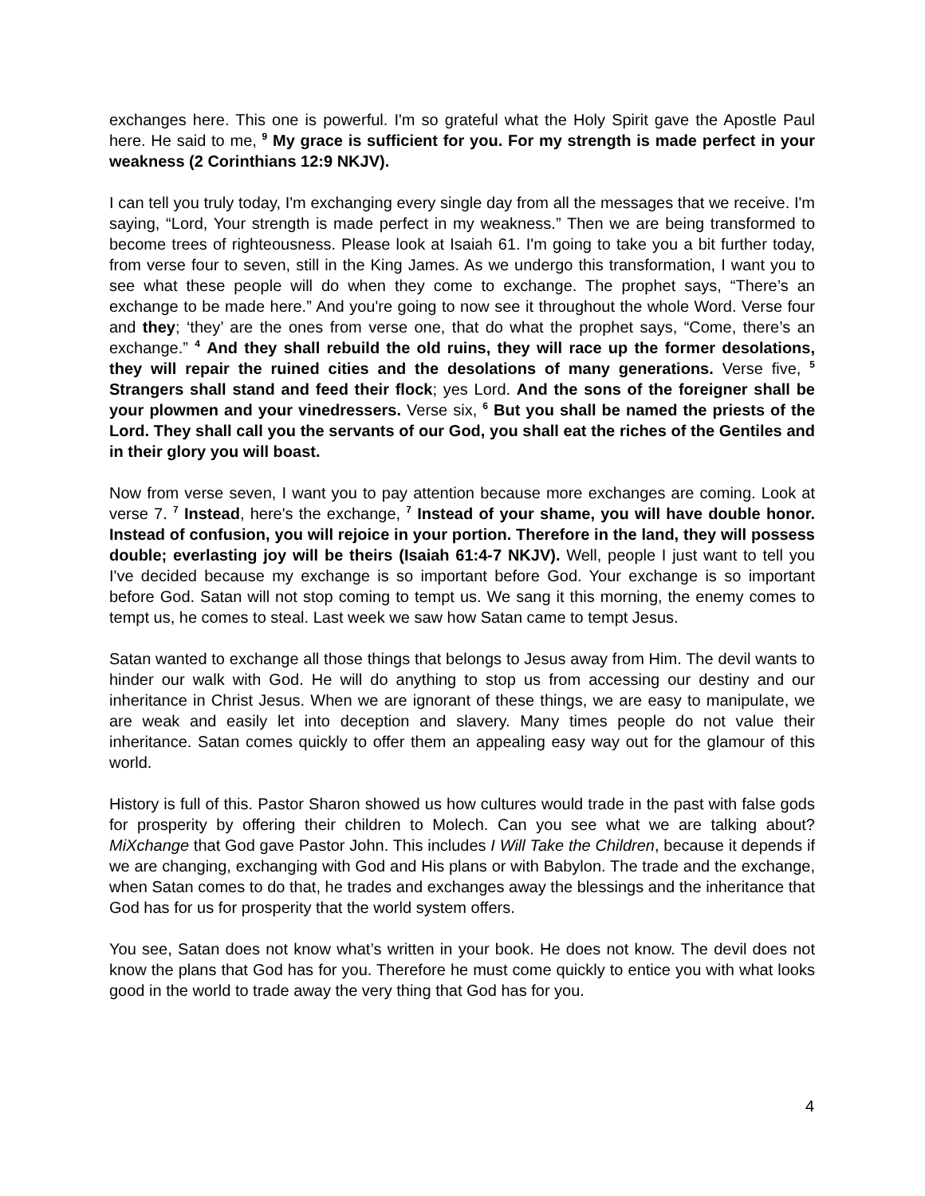exchanges here. This one is powerful. I'm so grateful what the Holy Spirit gave the Apostle Paul here. He said to me, <sup>9</sup> My grace is sufficient for you. For my strength is made perfect in your weakness (2 Corinthians 12:9 NKJV).
I can tell you truly today, I'm exchanging every single day from all the messages that we receive. I'm saying, “Lord, Your strength is made perfect in my weakness.” Then we are being transformed to become trees of righteousness. Please look at Isaiah 61. I'm going to take you a bit further today, from verse four to seven, still in the King James. As we undergo this transformation, I want you to see what these people will do when they come to exchange. The prophet says, “There’s an exchange to be made here.” And you're going to now see it throughout the whole Word. Verse four and they; ‘they’ are the ones from verse one, that do what the prophet says, “Come, there’s an exchange.” <sup>4</sup> And they shall rebuild the old ruins, they will race up the former desolations, they will repair the ruined cities and the desolations of many generations. Verse five, <sup>5</sup> Strangers shall stand and feed their flock; yes Lord. And the sons of the foreigner shall be your plowmen and your vinedressers. Verse six, <sup>6</sup> But you shall be named the priests of the Lord. They shall call you the servants of our God, you shall eat the riches of the Gentiles and in their glory you will boast.
Now from verse seven, I want you to pay attention because more exchanges are coming. Look at verse 7. <sup>7</sup> Instead, here's the exchange, <sup>7</sup> Instead of your shame, you will have double honor. Instead of confusion, you will rejoice in your portion. Therefore in the land, they will possess double; everlasting joy will be theirs (Isaiah 61:4-7 NKJV). Well, people I just want to tell you I've decided because my exchange is so important before God. Your exchange is so important before God. Satan will not stop coming to tempt us. We sang it this morning, the enemy comes to tempt us, he comes to steal. Last week we saw how Satan came to tempt Jesus.
Satan wanted to exchange all those things that belongs to Jesus away from Him. The devil wants to hinder our walk with God. He will do anything to stop us from accessing our destiny and our inheritance in Christ Jesus. When we are ignorant of these things, we are easy to manipulate, we are weak and easily let into deception and slavery. Many times people do not value their inheritance. Satan comes quickly to offer them an appealing easy way out for the glamour of this world.
History is full of this. Pastor Sharon showed us how cultures would trade in the past with false gods for prosperity by offering their children to Molech. Can you see what we are talking about? MiXchange that God gave Pastor John. This includes I Will Take the Children, because it depends if we are changing, exchanging with God and His plans or with Babylon. The trade and the exchange, when Satan comes to do that, he trades and exchanges away the blessings and the inheritance that God has for us for prosperity that the world system offers.
You see, Satan does not know what’s written in your book. He does not know. The devil does not know the plans that God has for you. Therefore he must come quickly to entice you with what looks good in the world to trade away the very thing that God has for you.
4